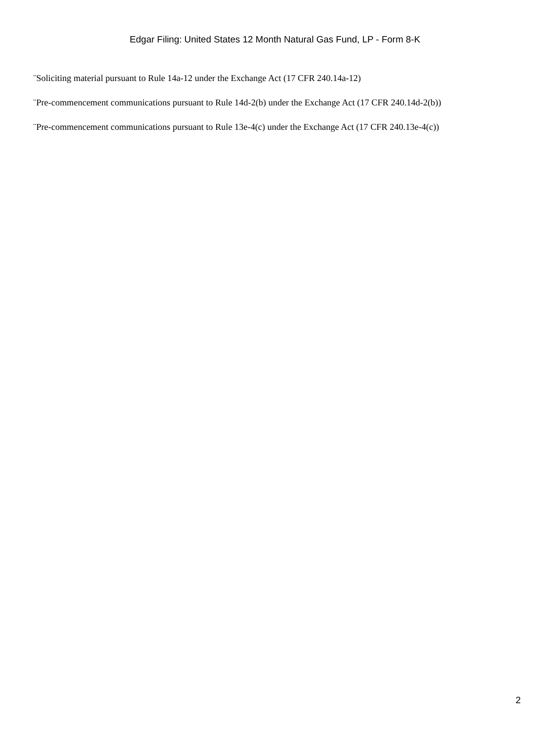Edgar Filing: United States 12 Month Natural Gas Fund, LP - Form 8-K
¨Soliciting material pursuant to Rule 14a-12 under the Exchange Act (17 CFR 240.14a-12)
¨Pre-commencement communications pursuant to Rule 14d-2(b) under the Exchange Act (17 CFR 240.14d-2(b))
¨Pre-commencement communications pursuant to Rule 13e-4(c) under the Exchange Act (17 CFR 240.13e-4(c))
2